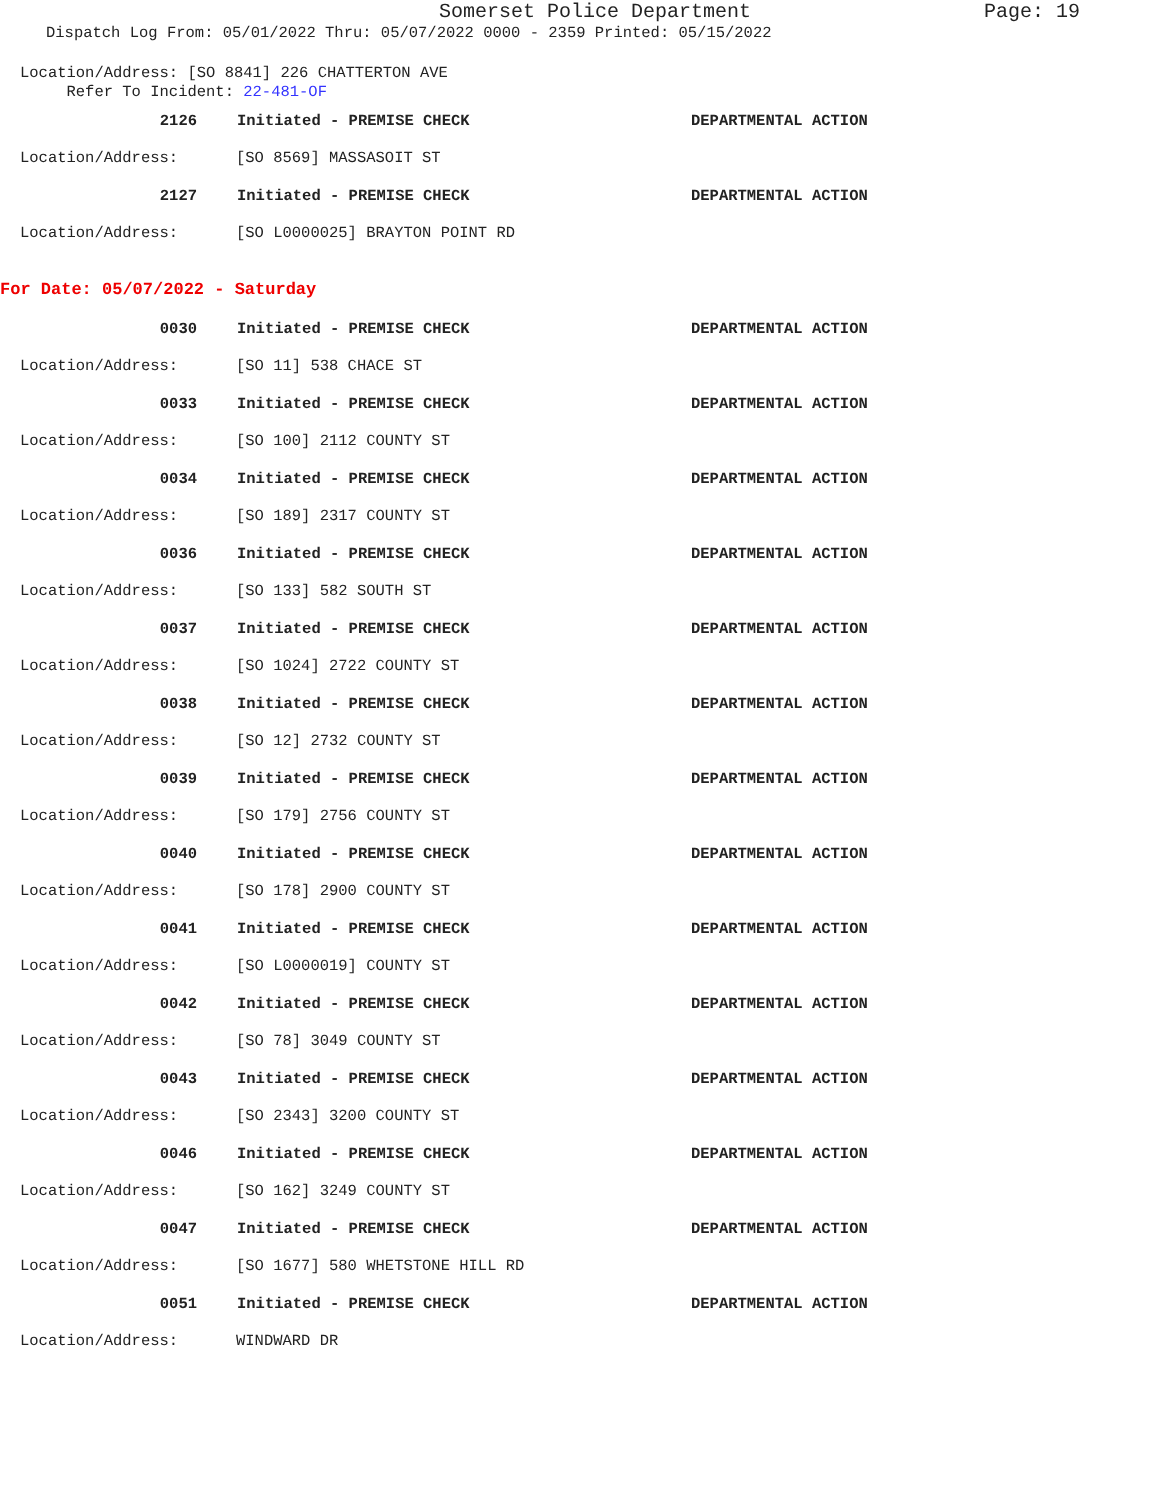Somerset Police Department
Page: 19
Dispatch Log From: 05/01/2022 Thru: 05/07/2022 0000 - 2359 Printed: 05/15/2022
Location/Address: [SO 8841] 226 CHATTERTON AVE
Refer To Incident: 22-481-OF
2126 Initiated - PREMISE CHECK DEPARTMENTAL ACTION
Location/Address: [SO 8569] MASSASOIT ST
2127 Initiated - PREMISE CHECK DEPARTMENTAL ACTION
Location/Address: [SO L0000025] BRAYTON POINT RD
For Date: 05/07/2022 - Saturday
0030 Initiated - PREMISE CHECK DEPARTMENTAL ACTION
Location/Address: [SO 11] 538 CHACE ST
0033 Initiated - PREMISE CHECK DEPARTMENTAL ACTION
Location/Address: [SO 100] 2112 COUNTY ST
0034 Initiated - PREMISE CHECK DEPARTMENTAL ACTION
Location/Address: [SO 189] 2317 COUNTY ST
0036 Initiated - PREMISE CHECK DEPARTMENTAL ACTION
Location/Address: [SO 133] 582 SOUTH ST
0037 Initiated - PREMISE CHECK DEPARTMENTAL ACTION
Location/Address: [SO 1024] 2722 COUNTY ST
0038 Initiated - PREMISE CHECK DEPARTMENTAL ACTION
Location/Address: [SO 12] 2732 COUNTY ST
0039 Initiated - PREMISE CHECK DEPARTMENTAL ACTION
Location/Address: [SO 179] 2756 COUNTY ST
0040 Initiated - PREMISE CHECK DEPARTMENTAL ACTION
Location/Address: [SO 178] 2900 COUNTY ST
0041 Initiated - PREMISE CHECK DEPARTMENTAL ACTION
Location/Address: [SO L0000019] COUNTY ST
0042 Initiated - PREMISE CHECK DEPARTMENTAL ACTION
Location/Address: [SO 78] 3049 COUNTY ST
0043 Initiated - PREMISE CHECK DEPARTMENTAL ACTION
Location/Address: [SO 2343] 3200 COUNTY ST
0046 Initiated - PREMISE CHECK DEPARTMENTAL ACTION
Location/Address: [SO 162] 3249 COUNTY ST
0047 Initiated - PREMISE CHECK DEPARTMENTAL ACTION
Location/Address:
[SO 1677] 580 WHETSTONE HILL RD
0051 Initiated - PREMISE CHECK DEPARTMENTAL ACTION
Location/Address: WINDWARD DR